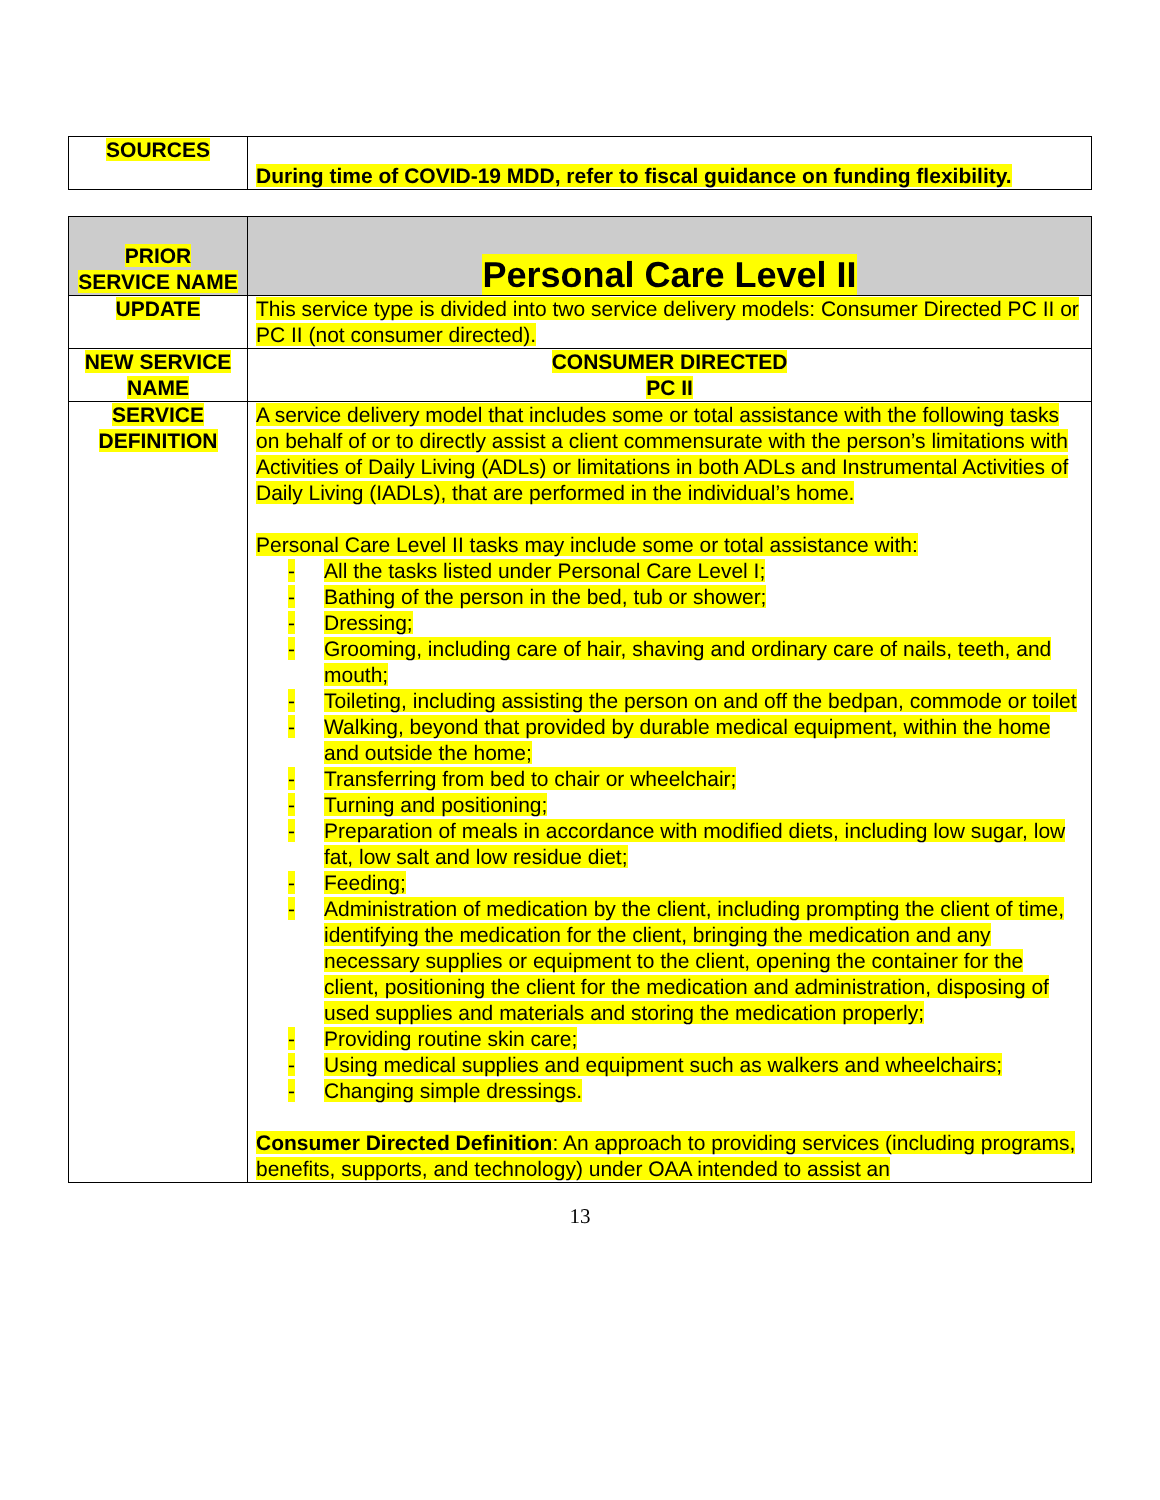| SOURCES | During time of COVID-19 MDD, refer to fiscal guidance on funding flexibility. |
| PRIOR SERVICE NAME | Personal Care Level II |
| UPDATE | This service type is divided into two service delivery models: Consumer Directed PC II or PC II (not consumer directed). |
| NEW SERVICE NAME | CONSUMER DIRECTED PC II |
| SERVICE DEFINITION | A service delivery model that includes some or total assistance with the following tasks on behalf of or to directly assist a client commensurate with the person’s limitations with Activities of Daily Living (ADLs) or limitations in both ADLs and Instrumental Activities of Daily Living (IADLs), that are performed in the individual’s home. Personal Care Level II tasks may include some or total assistance with: - All the tasks listed under Personal Care Level I; - Bathing of the person in the bed, tub or shower; - Dressing; - Grooming, including care of hair, shaving and ordinary care of nails, teeth, and mouth; - Toileting, including assisting the person on and off the bedpan, commode or toilet - Walking, beyond that provided by durable medical equipment, within the home and outside the home; - Transferring from bed to chair or wheelchair; - Turning and positioning; - Preparation of meals in accordance with modified diets, including low sugar, low fat, low salt and low residue diet; - Feeding; - Administration of medication by the client, including prompting the client of time, identifying the medication for the client, bringing the medication and any necessary supplies or equipment to the client, opening the container for the client, positioning the client for the medication and administration, disposing of used supplies and materials and storing the medication properly; - Providing routine skin care; - Using medical supplies and equipment such as walkers and wheelchairs; - Changing simple dressings. Consumer Directed Definition : An approach to providing services (including programs, benefits, supports, and technology) under OAA intended to assist an |
13